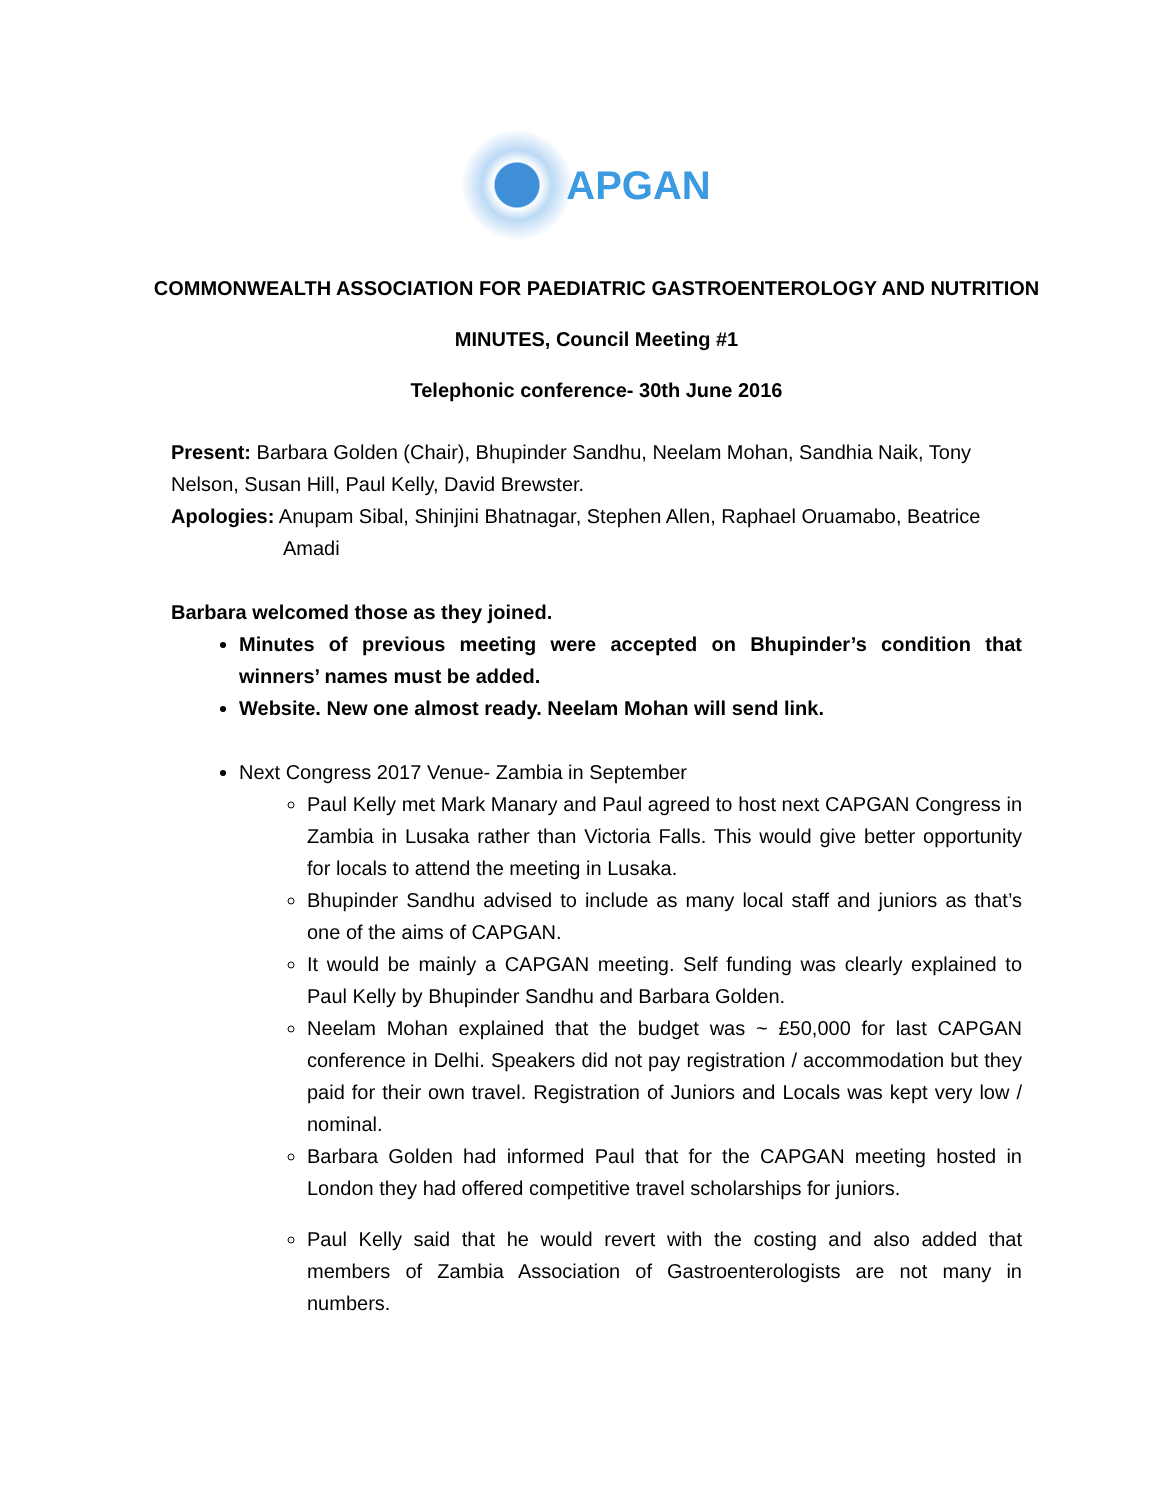APGAN
COMMONWEALTH ASSOCIATION FOR PAEDIATRIC GASTROENTEROLOGY AND NUTRITION
MINUTES, Council Meeting #1
Telephonic conference- 30th June 2016
Present: Barbara Golden (Chair), Bhupinder Sandhu, Neelam Mohan, Sandhia Naik, Tony Nelson, Susan Hill, Paul Kelly, David Brewster.
Apologies: Anupam Sibal, Shinjini Bhatnagar, Stephen Allen, Raphael Oruamabo, Beatrice
Amadi
Barbara welcomed those as they joined.
Minutes of previous meeting were accepted on Bhupinder’s condition that winners’ names must be added.
Website. New one almost ready. Neelam Mohan will send link.
Next Congress 2017 Venue- Zambia in September
Paul Kelly met Mark Manary and Paul agreed to host next CAPGAN Congress in Zambia in Lusaka rather than Victoria Falls. This would give better opportunity for locals to attend the meeting in Lusaka.
Bhupinder Sandhu advised to include as many local staff and juniors as that’s one of the aims of CAPGAN.
It would be mainly a CAPGAN meeting. Self funding was clearly explained to Paul Kelly by Bhupinder Sandhu and Barbara Golden.
Neelam Mohan explained that the budget was ~ £50,000 for last CAPGAN conference in Delhi. Speakers did not pay registration / accommodation but they paid for their own travel. Registration of Juniors and Locals was kept very low / nominal.
Barbara Golden had informed Paul that for the CAPGAN meeting hosted in London they had offered competitive travel scholarships for juniors.
Paul Kelly said that he would revert with the costing and also added that members of Zambia Association of Gastroenterologists are not many in numbers.